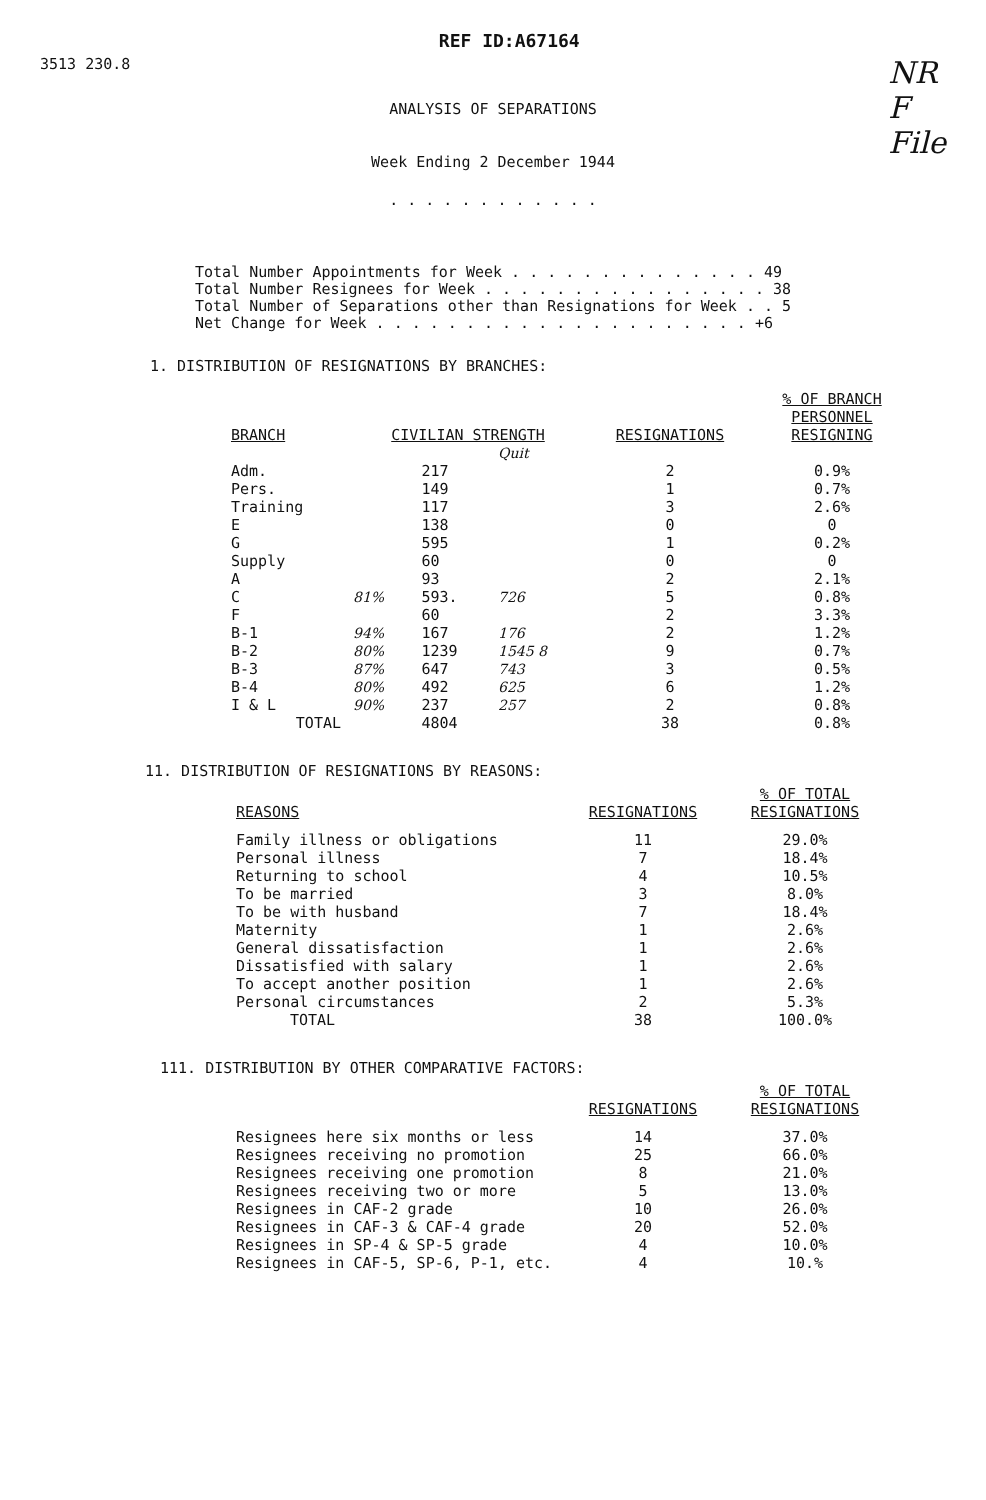3513 230.8 REF ID:A67164 NR
F
File
ANALYSIS OF SEPARATIONS
Week Ending 2 December 1944
. . . . . . . . . . . .
Total Number Appointments for Week . . . . . . . . . . . . . . 49
Total Number Resignees for Week . . . . . . . . . . . . . . . . 38
Total Number of Separations other than Resignations for Week . . 5
Net Change for Week . . . . . . . . . . . . . . . . . . . . . +6
1. DISTRIBUTION OF RESIGNATIONS BY BRANCHES:
| BRANCH | CIVILIAN STRENGTH | | | RESIGNATIONS | % OF BRANCH PERSONNEL RESIGNING |
| --- | --- | --- | --- | --- | --- |
| | | | Quit | | |
| Adm. | | 217 | | 2 | 0.9% |
| Pers. | | 149 | | 1 | 0.7% |
| Training | | 117 | | 3 | 2.6% |
| E | | 138 | | 0 | 0 |
| G | | 595 | | 1 | 0.2% |
| Supply | | 60 | | 0 | 0 |
| A | | 93 | | 2 | 2.1% |
| C | 81% | 593. | 726 | 5 | 0.8% |
| F | | 60 | | 2 | 3.3% |
| B-1 | 94% | 167 | 176 | 2 | 1.2% |
| B-2 | 80% | 1239 | 1545 8 | 9 | 0.7% |
| B-3 | 87% | 647 | 743 | 3 | 0.5% |
| B-4 | 80% | 492 | 625 | 6 | 1.2% |
| I & L | 90% | 237 | 257 | 2 | 0.8% |
| TOTAL | | 4804 | | 38 | 0.8% |
11. DISTRIBUTION OF RESIGNATIONS BY REASONS:
| REASONS | RESIGNATIONS | % OF TOTAL RESIGNATIONS |
| --- | --- | --- |
| Family illness or obligations | 11 | 29.0% |
| Personal illness | 7 | 18.4% |
| Returning to school | 4 | 10.5% |
| To be married | 3 | 8.0% |
| To be with husband | 7 | 18.4% |
| Maternity | 1 | 2.6% |
| General dissatisfaction | 1 | 2.6% |
| Dissatisfied with salary | 1 | 2.6% |
| To accept another position | 1 | 2.6% |
| Personal circumstances | 2 | 5.3% |
| TOTAL | 38 | 100.0% |
111. DISTRIBUTION BY OTHER COMPARATIVE FACTORS:
| | RESIGNATIONS | % OF TOTAL RESIGNATIONS |
| --- | --- | --- |
| Resignees here six months or less | 14 | 37.0% |
| Resignees receiving no promotion | 25 | 66.0% |
| Resignees receiving one promotion | 8 | 21.0% |
| Resignees receiving two or more | 5 | 13.0% |
| Resignees in CAF-2 grade | 10 | 26.0% |
| Resignees in CAF-3 & CAF-4 grade | 20 | 52.0% |
| Resignees in SP-4 & SP-5 grade | 4 | 10.0% |
| Resignees in CAF-5, SP-6, P-1, etc. | 4 | 10.% |